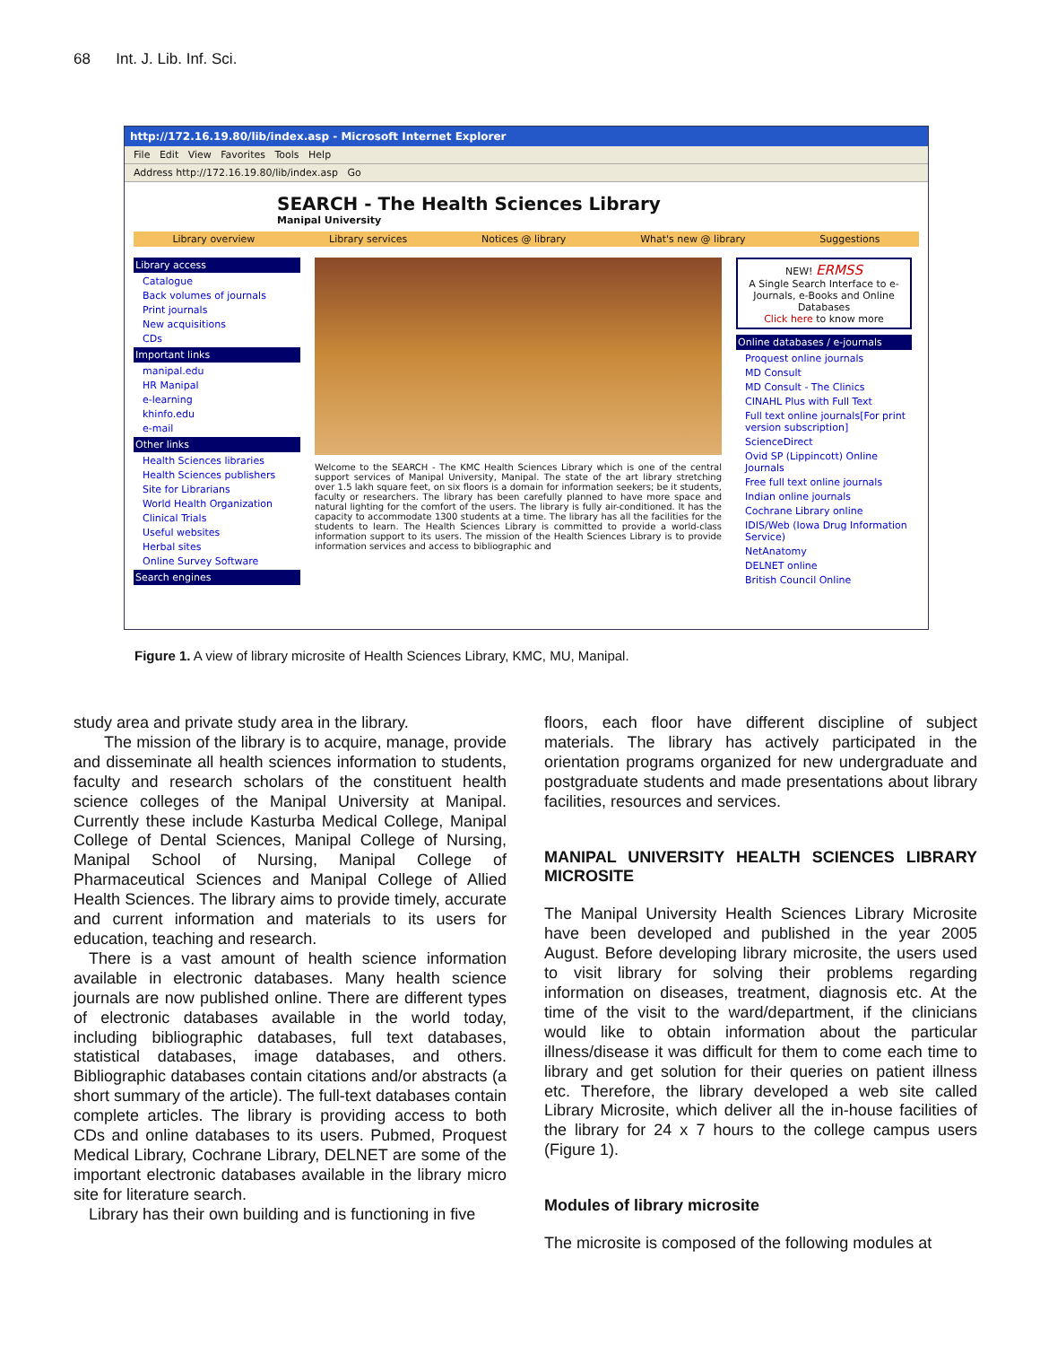68 Int. J. Lib. Inf. Sci.
http://172.16.19.80/lib/index.asp - Microsoft Internet Explorer
File Edit View Favorites Tools Help
Address http://172.16.19.80/lib/index.asp Go
SEARCH - The Health Sciences Library
Manipal University
Library overview Library services Notices @ library What's new @ library Suggestions
Library access
Catalogue
Back volumes of journals
Print journals
New acquisitions
CDs
Important links
manipal.edu
HR Manipal
e-learning
khinfo.edu
e-mail
Other links
Health Sciences libraries
Health Sciences publishers
Site for Librarians
World Health Organization
Clinical Trials
Useful websites
Herbal sites
Online Survey Software
Search engines
Welcome to the SEARCH - The KMC Health Sciences Library which is one of the central support services of Manipal University, Manipal. The state of the art library stretching over 1.5 lakh square feet, on six floors is a domain for information seekers; be it students, faculty or researchers. The library has been carefully planned to have more space and natural lighting for the comfort of the users. The library is fully air-conditioned. It has the capacity to accommodate 1300 students at a time. The library has all the facilities for the students to learn. The Health Sciences Library is committed to provide a world-class information support to its users. The mission of the Health Sciences Library is to provide information services and access to bibliographic and
NEW! ERMSS
A Single Search Interface to e-Journals, e-Books and Online Databases
Click here to know more
Online databases / e-journals
Proquest online journals
MD Consult
MD Consult - The Clinics
CINAHL Plus with Full Text
Full text online journals[For print version subscription]
ScienceDirect
Ovid SP (Lippincott) Online Journals
Free full text online journals
Indian online journals
Cochrane Library online
IDIS/Web (Iowa Drug Information Service)
NetAnatomy
DELNET online
British Council Online
Figure 1. A view of library microsite of Health Sciences Library, KMC, MU, Manipal.
study area and private study area in the library.
The mission of the library is to acquire, manage, provide and disseminate all health sciences information to students, faculty and research scholars of the constituent health science colleges of the Manipal University at Manipal. Currently these include Kasturba Medical College, Manipal College of Dental Sciences, Manipal College of Nursing, Manipal School of Nursing, Manipal College of Pharmaceutical Sciences and Manipal College of Allied Health Sciences. The library aims to provide timely, accurate and current information and materials to its users for education, teaching and research.
There is a vast amount of health science information available in electronic databases. Many health science journals are now published online. There are different types of electronic databases available in the world today, including bibliographic databases, full text databases, statistical databases, image databases, and others. Bibliographic databases contain citations and/or abstracts (a short summary of the article). The full-text databases contain complete articles. The library is providing access to both CDs and online databases to its users. Pubmed, Proquest Medical Library, Cochrane Library, DELNET are some of the important electronic databases available in the library micro site for literature search.
Library has their own building and is functioning in five
floors, each floor have different discipline of subject materials. The library has actively participated in the orientation programs organized for new undergraduate and postgraduate students and made presentations about library facilities, resources and services.
MANIPAL UNIVERSITY HEALTH SCIENCES LIBRARY MICROSITE
The Manipal University Health Sciences Library Microsite have been developed and published in the year 2005 August. Before developing library microsite, the users used to visit library for solving their problems regarding information on diseases, treatment, diagnosis etc. At the time of the visit to the ward/department, if the clinicians would like to obtain information about the particular illness/disease it was difficult for them to come each time to library and get solution for their queries on patient illness etc. Therefore, the library developed a web site called Library Microsite, which deliver all the in-house facilities of the library for 24 x 7 hours to the college campus users (Figure 1).
Modules of library microsite
The microsite is composed of the following modules at